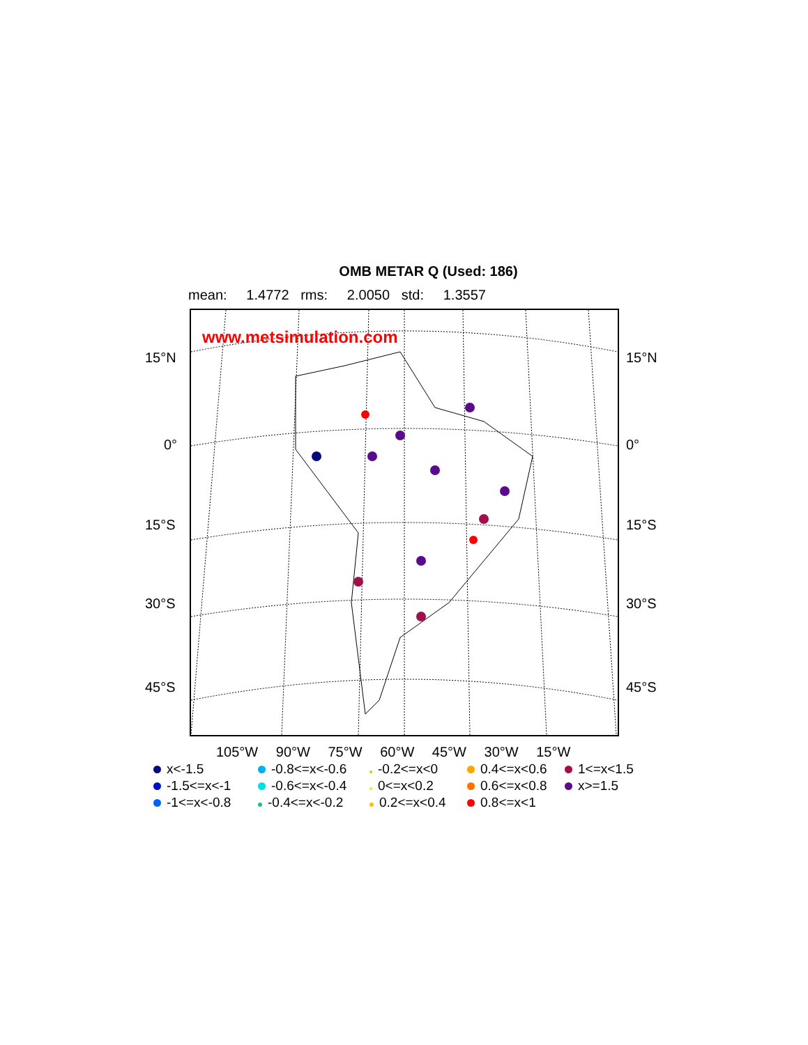OMB METAR Q (Used: 186)
mean: 1.4772 rms: 2.0050 std: 1.3557
www.metsimulation.com
15°N 15°N
0° 0°
15°S 15°S
30°S 30°S
45°S 45°S
105°W 90°W 75°W 60°W 45°W 30°W 15°W
x<-1.5
-0.8<=x<-0.6
-0.2<=x<0
0.4<=x<0.6
1<=x<1.5
-1.5<=x<-1
-0.6<=x<-0.4
0<=x<0.2
0.6<=x<0.8
x>=1.5
-1<=x<-0.8
-0.4<=x<-0.2
0.2<=x<0.4
0.8<=x<1